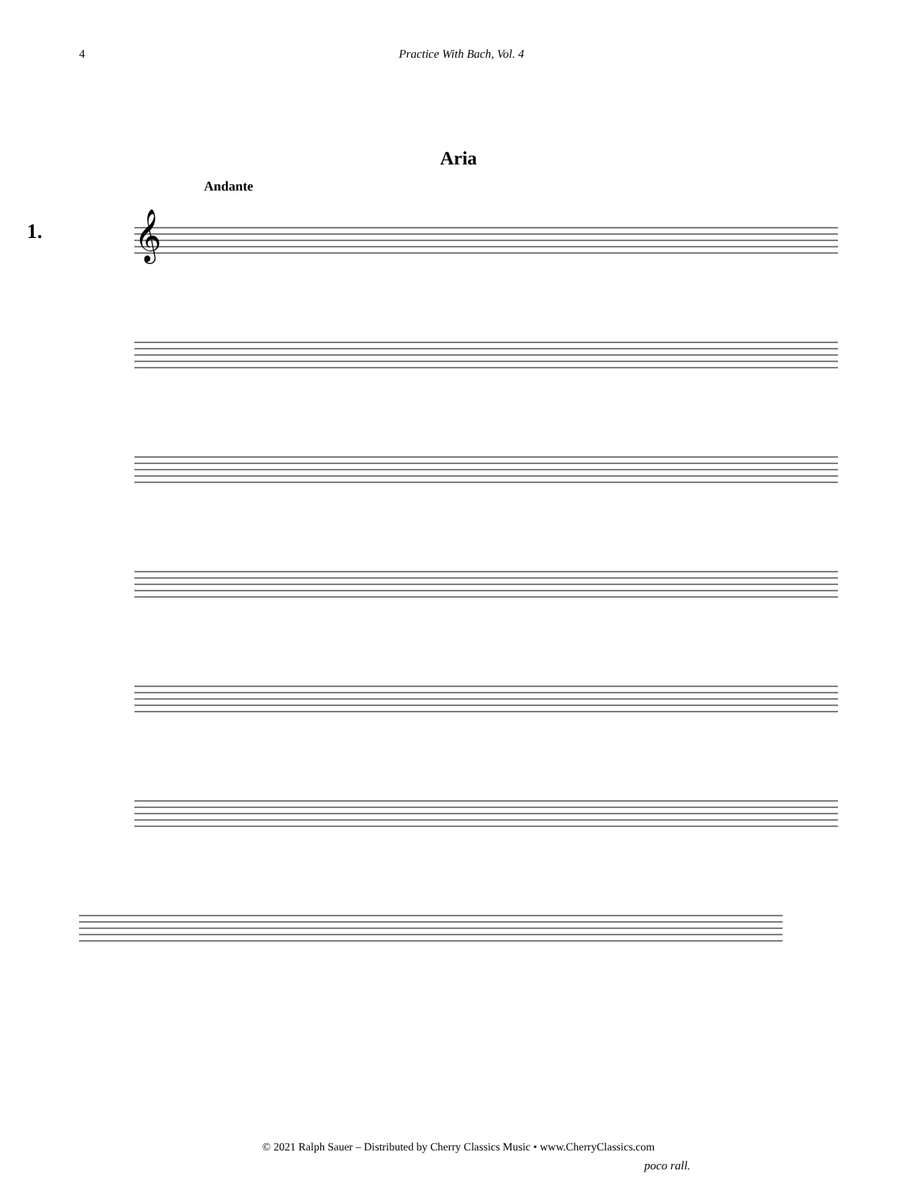4 Practice With Bach, Vol. 4
Aria
Andante
1.
𝄞
poco rall.
© 2021 Ralph Sauer – Distributed by Cherry Classics Music • www.CherryClassics.com